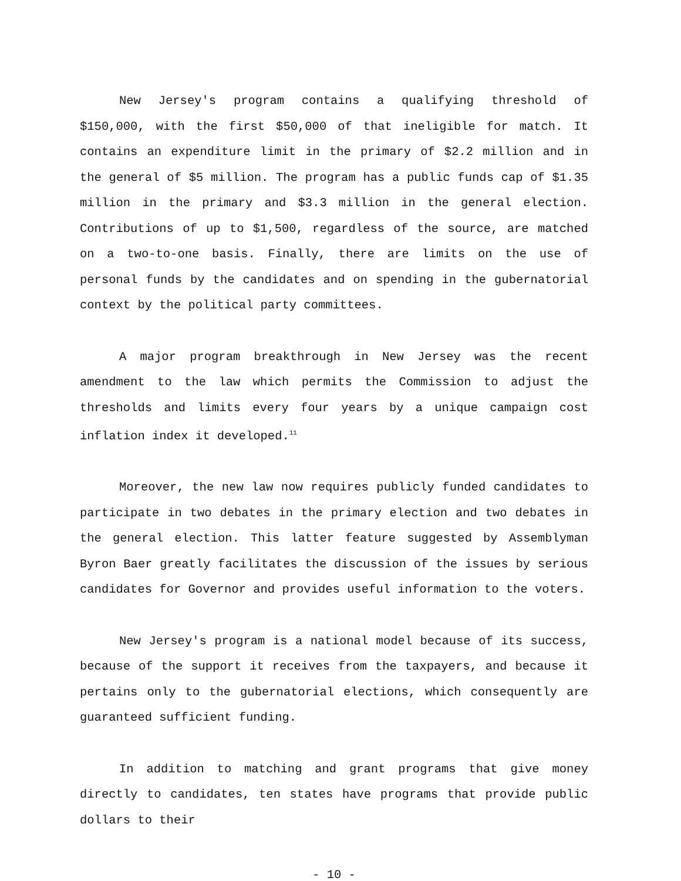New Jersey's program contains a qualifying threshold of $150,000, with the first $50,000 of that ineligible for match. It contains an expenditure limit in the primary of $2.2 million and in the general of $5 million. The program has a public funds cap of $1.35 million in the primary and $3.3 million in the general election. Contributions of up to $1,500, regardless of the source, are matched on a two-to-one basis. Finally, there are limits on the use of personal funds by the candidates and on spending in the gubernatorial context by the political party committees.
A major program breakthrough in New Jersey was the recent amendment to the law which permits the Commission to adjust the thresholds and limits every four years by a unique campaign cost inflation index it developed.<sup>11</sup>
Moreover, the new law now requires publicly funded candidates to participate in two debates in the primary election and two debates in the general election. This latter feature suggested by Assemblyman Byron Baer greatly facilitates the discussion of the issues by serious candidates for Governor and provides useful information to the voters.
New Jersey's program is a national model because of its success, because of the support it receives from the taxpayers, and because it pertains only to the gubernatorial elections, which consequently are guaranteed sufficient funding.
In addition to matching and grant programs that give money directly to candidates, ten states have programs that provide public dollars to their
- 10 -